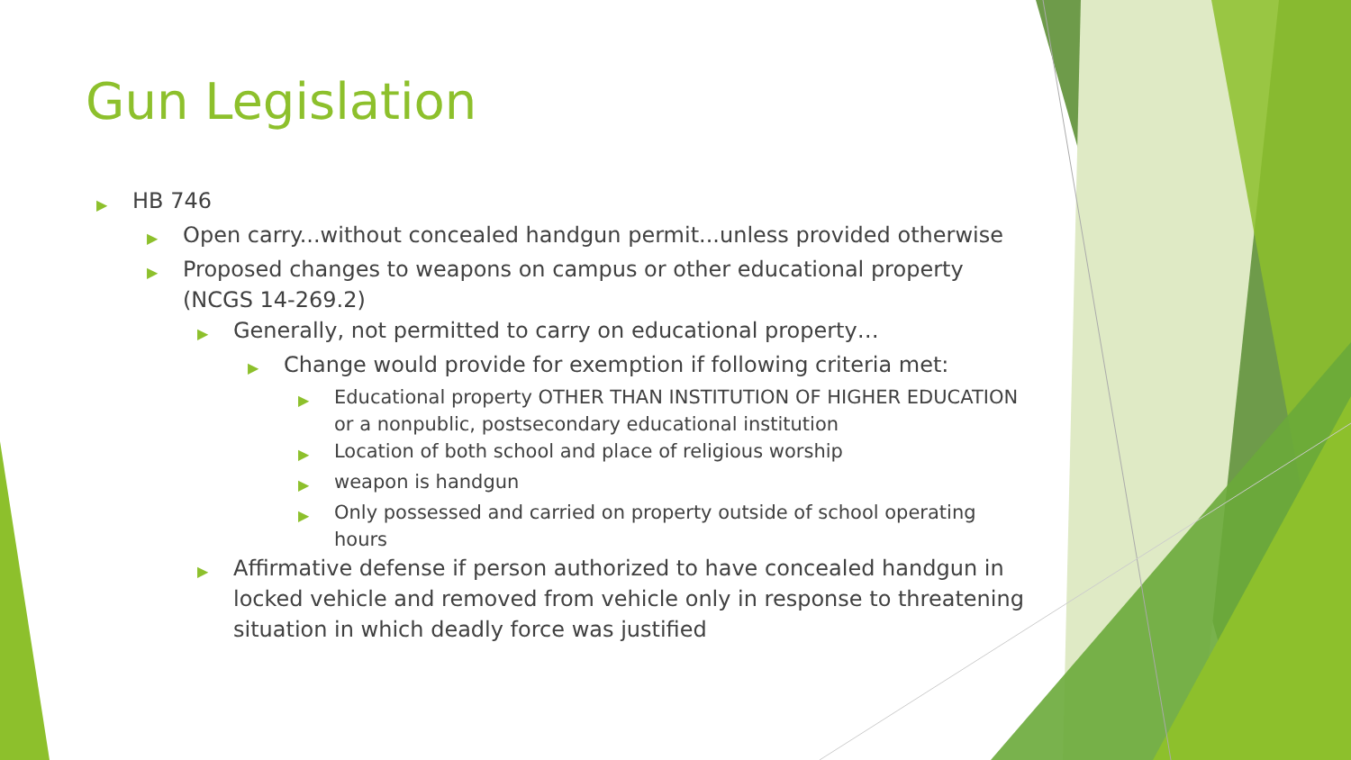Gun Legislation
▶ HB 746
▶ Open carry...without concealed handgun permit...unless provided otherwise
▶ Proposed changes to weapons on campus or other educational property (NCGS 14-269.2)
▶ Generally, not permitted to carry on educational property…
▶ Change would provide for exemption if following criteria met:
▶ Educational property OTHER THAN INSTITUTION OF HIGHER EDUCATION or a nonpublic, postsecondary educational institution
▶ Location of both school and place of religious worship
▶ weapon is handgun
▶ Only possessed and carried on property outside of school operating hours
▶ Affirmative defense if person authorized to have concealed handgun in locked vehicle and removed from vehicle only in response to threatening situation in which deadly force was justified